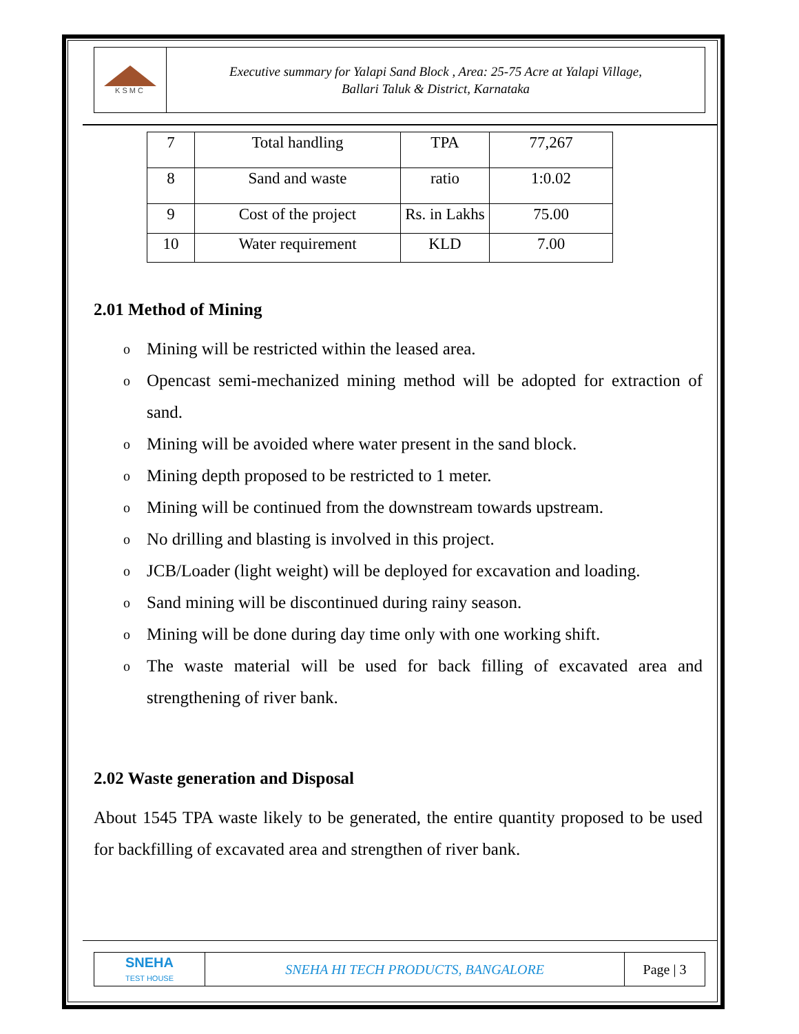KSMC
Executive summary for Yalapi Sand Block , Area: 25-75 Acre at Yalapi Village,
Ballari Taluk & District, Karnataka
| 7 | Total handling | TPA | 77,267 |
| 8 | Sand and waste | ratio | 1:0.02 |
| 9 | Cost of the project | Rs. in Lakhs | 75.00 |
| 10 | Water requirement | KLD | 7.00 |
2.01 Method of Mining
o Mining will be restricted within the leased area.
o Opencast semi-mechanized mining method will be adopted for extraction of sand.
o Mining will be avoided where water present in the sand block.
o Mining depth proposed to be restricted to 1 meter.
o Mining will be continued from the downstream towards upstream.
o No drilling and blasting is involved in this project.
o JCB/Loader (light weight) will be deployed for excavation and loading.
o Sand mining will be discontinued during rainy season.
o Mining will be done during day time only with one working shift.
o The waste material will be used for back filling of excavated area and strengthening of river bank.
2.02 Waste generation and Disposal
About 1545 TPA waste likely to be generated, the entire quantity proposed to be used for backfilling of excavated area and strengthen of river bank.
SNEHA
TEST HOUSE
SNEHA HI TECH PRODUCTS, BANGALORE
Page | 3